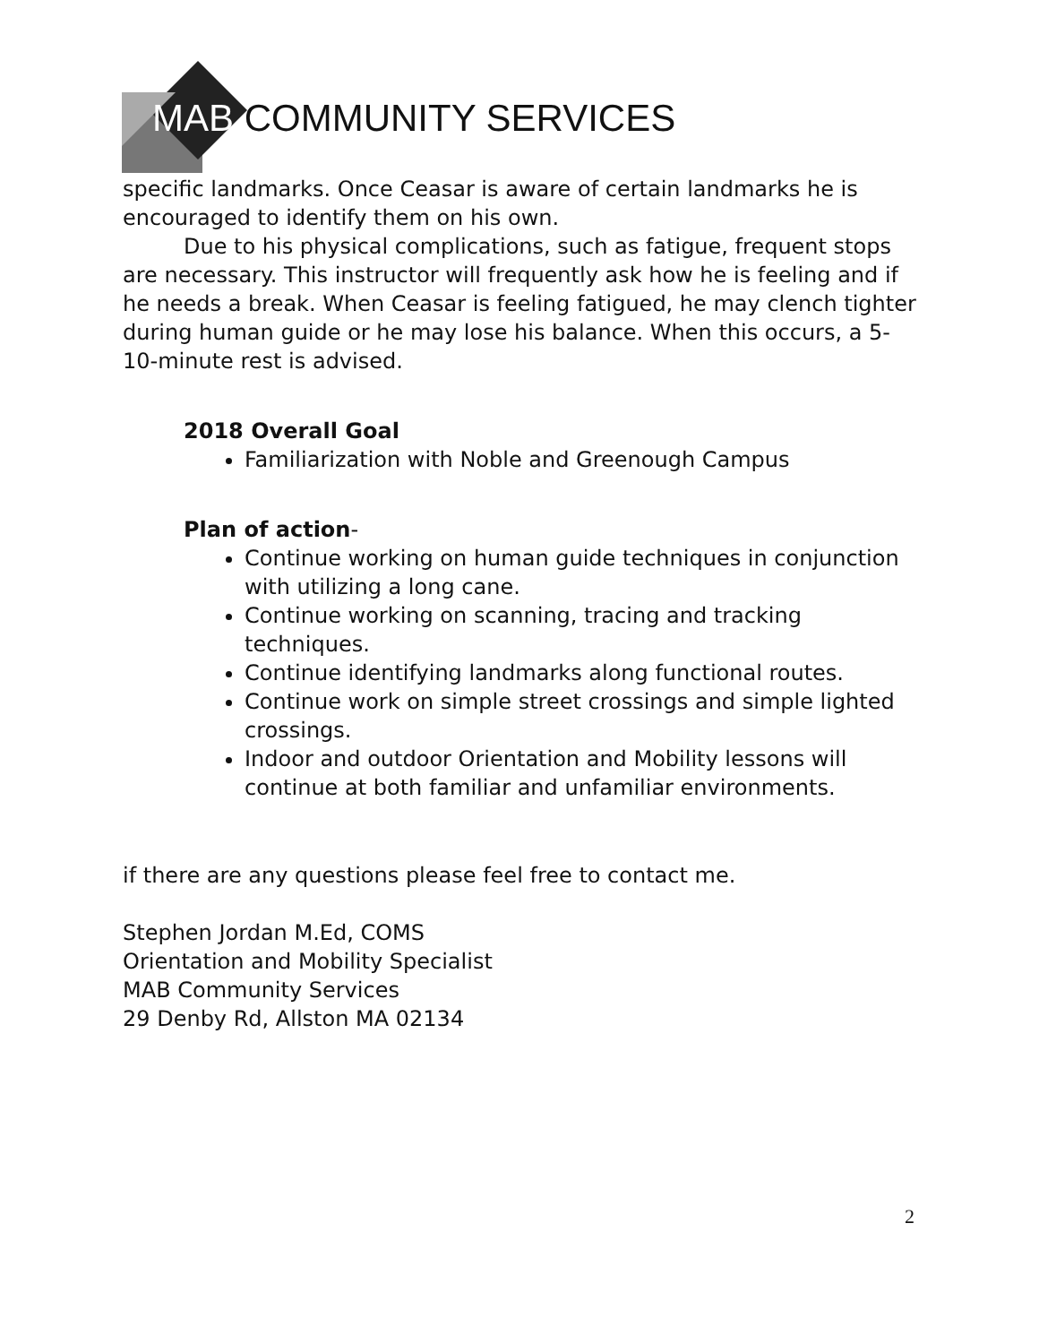MAB COMMUNITY SERVICES
specific landmarks. Once Ceasar is aware of certain landmarks he is encouraged to identify them on his own.
Due to his physical complications, such as fatigue, frequent stops are necessary. This instructor will frequently ask how he is feeling and if he needs a break. When Ceasar is feeling fatigued, he may clench tighter during human guide or he may lose his balance. When this occurs, a 5-10-minute rest is advised.
2018 Overall Goal
Familiarization with Noble and Greenough Campus
Plan of action-
Continue working on human guide techniques in conjunction with utilizing a long cane.
Continue working on scanning, tracing and tracking techniques.
Continue identifying landmarks along functional routes.
Continue work on simple street crossings and simple lighted crossings.
Indoor and outdoor Orientation and Mobility lessons will continue at both familiar and unfamiliar environments.
if there are any questions please feel free to contact me.
Stephen Jordan M.Ed, COMS
Orientation and Mobility Specialist
MAB Community Services
29 Denby Rd, Allston MA 02134
2